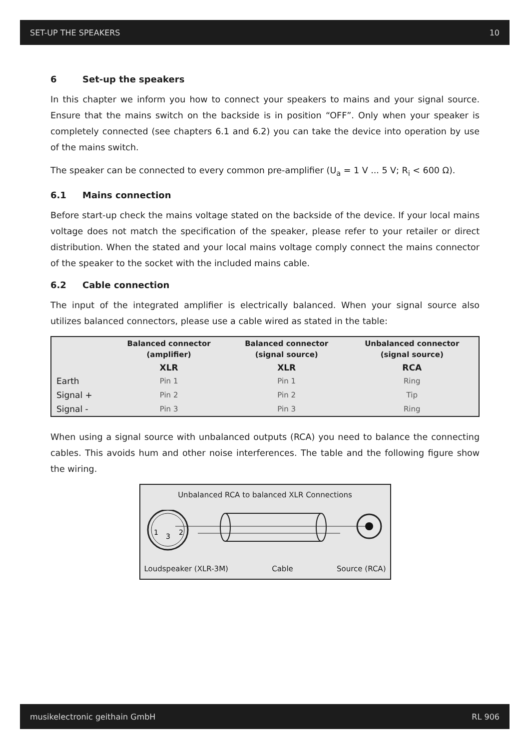SET-UP THE SPEAKERS 10
6 Set-up the speakers
In this chapter we inform you how to connect your speakers to mains and your signal source. Ensure that the mains switch on the backside is in position “OFF”. Only when your speaker is completely connected (see chapters 6.1 and 6.2) you can take the device into operation by use of the mains switch.
The speaker can be connected to every common pre-amplifier (U<sub>a</sub> = 1 V ... 5 V; R<sub>i</sub> < 600 Ω).
6.1 Mains connection
Before start-up check the mains voltage stated on the backside of the device. If your local mains voltage does not match the specification of the speaker, please refer to your retailer or direct distribution. When the stated and your local mains voltage comply connect the mains connector of the speaker to the socket with the included mains cable.
6.2 Cable connection
The input of the integrated amplifier is electrically balanced. When your signal source also utilizes balanced connectors, please use a cable wired as stated in the table:
| | Balanced connector (amplifier) | Balanced connector (signal source) | Unbalanced connector (signal source) |
| --- | --- | --- | --- |
| | XLR | XLR | RCA |
| Earth | Pin 1 | Pin 1 | Ring |
| Signal + | Pin 2 | Pin 2 | Tip |
| Signal - | Pin 3 | Pin 3 | Ring |
When using a signal source with unbalanced outputs (RCA) you need to balance the connecting cables. This avoids hum and other noise interferences. The table and the following figure show the wiring.
Unbalanced RCA to balanced XLR Connections
1
2
3
Loudspeaker (XLR-3M) Cable Source (RCA)
musikelectronic geithain GmbH RL 906